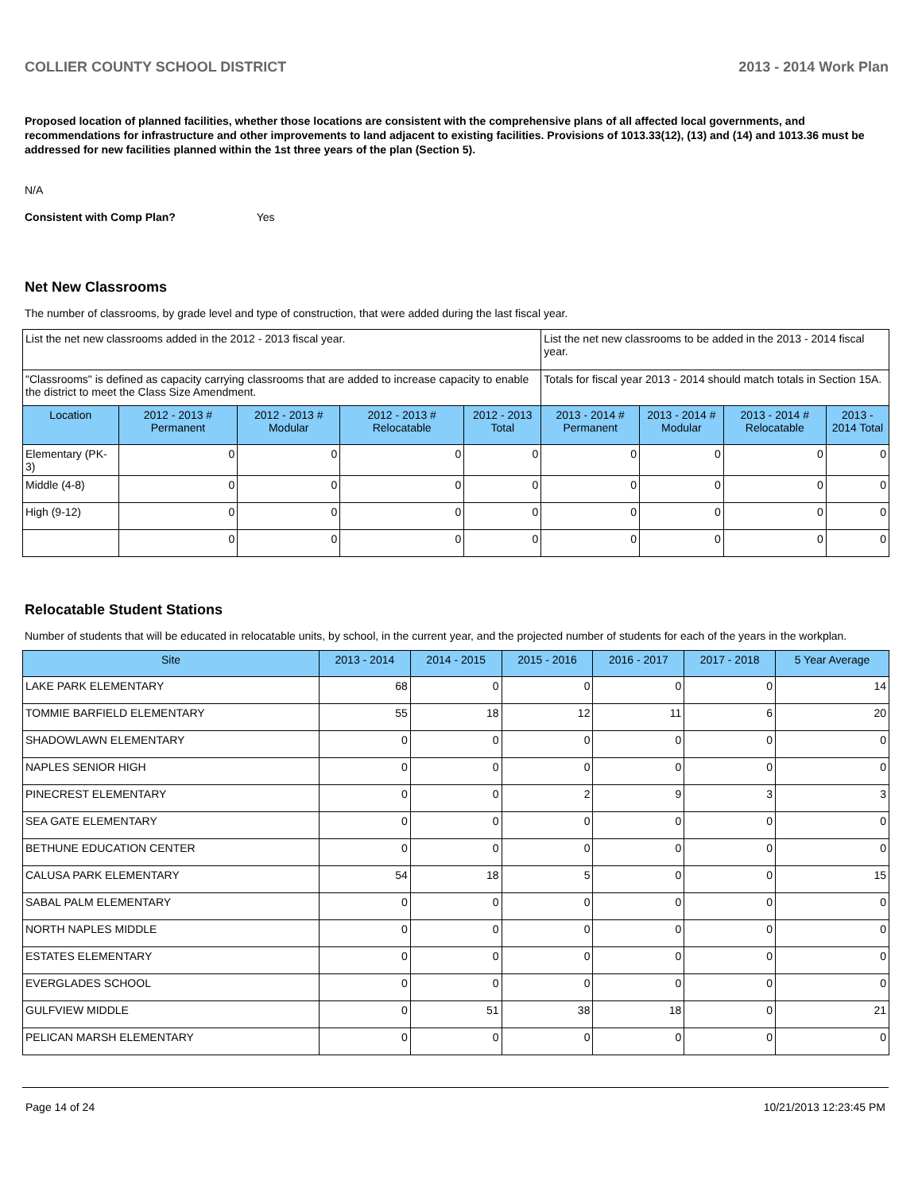COLLIER COUNTY SCHOOL DISTRICT 2013 - 2014 Work Plan
Proposed location of planned facilities, whether those locations are consistent with the comprehensive plans of all affected local governments, and recommendations for infrastructure and other improvements to land adjacent to existing facilities. Provisions of 1013.33(12), (13) and (14) and 1013.36 must be addressed for new facilities planned within the 1st three years of the plan (Section 5).
N/A
Consistent with Comp Plan? Yes
Net New Classrooms
The number of classrooms, by grade level and type of construction, that were added during the last fiscal year.
| List the net new classrooms added in the 2012 - 2013 fiscal year. | | | | | List the net new classrooms to be added in the 2013 - 2014 fiscal year. | | | |
| "Classrooms" is defined as capacity carrying classrooms that are added to increase capacity to enable the district to meet the Class Size Amendment. | | | | | Totals for fiscal year 2013 - 2014 should match totals in Section 15A. | | | |
| Location | 2012 - 2013 # Permanent | 2012 - 2013 # Modular | 2012 - 2013 # Relocatable | 2012 - 2013 Total | 2013 - 2014 # Permanent | 2013 - 2014 # Modular | 2013 - 2014 # Relocatable | 2013 - 2014 Total |
| Elementary (PK-3) | 0 | 0 | 0 | 0 | 0 | 0 | 0 | 0 |
| Middle (4-8) | 0 | 0 | 0 | 0 | 0 | 0 | 0 | 0 |
| High (9-12) | 0 | 0 | 0 | 0 | 0 | 0 | 0 | 0 |
| | 0 | 0 | 0 | 0 | 0 | 0 | 0 | 0 |
Relocatable Student Stations
Number of students that will be educated in relocatable units, by school, in the current year, and the projected number of students for each of the years in the workplan.
| Site | 2013 - 2014 | 2014 - 2015 | 2015 - 2016 | 2016 - 2017 | 2017 - 2018 | 5 Year Average |
| --- | --- | --- | --- | --- | --- | --- |
| LAKE PARK ELEMENTARY | 68 | 0 | 0 | 0 | 0 | 14 |
| TOMMIE BARFIELD ELEMENTARY | 55 | 18 | 12 | 11 | 6 | 20 |
| SHADOWLAWN ELEMENTARY | 0 | 0 | 0 | 0 | 0 | 0 |
| NAPLES SENIOR HIGH | 0 | 0 | 0 | 0 | 0 | 0 |
| PINECREST ELEMENTARY | 0 | 0 | 2 | 9 | 3 | 3 |
| SEA GATE ELEMENTARY | 0 | 0 | 0 | 0 | 0 | 0 |
| BETHUNE EDUCATION CENTER | 0 | 0 | 0 | 0 | 0 | 0 |
| CALUSA PARK ELEMENTARY | 54 | 18 | 5 | 0 | 0 | 15 |
| SABAL PALM ELEMENTARY | 0 | 0 | 0 | 0 | 0 | 0 |
| NORTH NAPLES MIDDLE | 0 | 0 | 0 | 0 | 0 | 0 |
| ESTATES ELEMENTARY | 0 | 0 | 0 | 0 | 0 | 0 |
| EVERGLADES SCHOOL | 0 | 0 | 0 | 0 | 0 | 0 |
| GULFVIEW MIDDLE | 0 | 51 | 38 | 18 | 0 | 21 |
| PELICAN MARSH ELEMENTARY | 0 | 0 | 0 | 0 | 0 | 0 |
Page 14 of 24 10/21/2013 12:23:45 PM